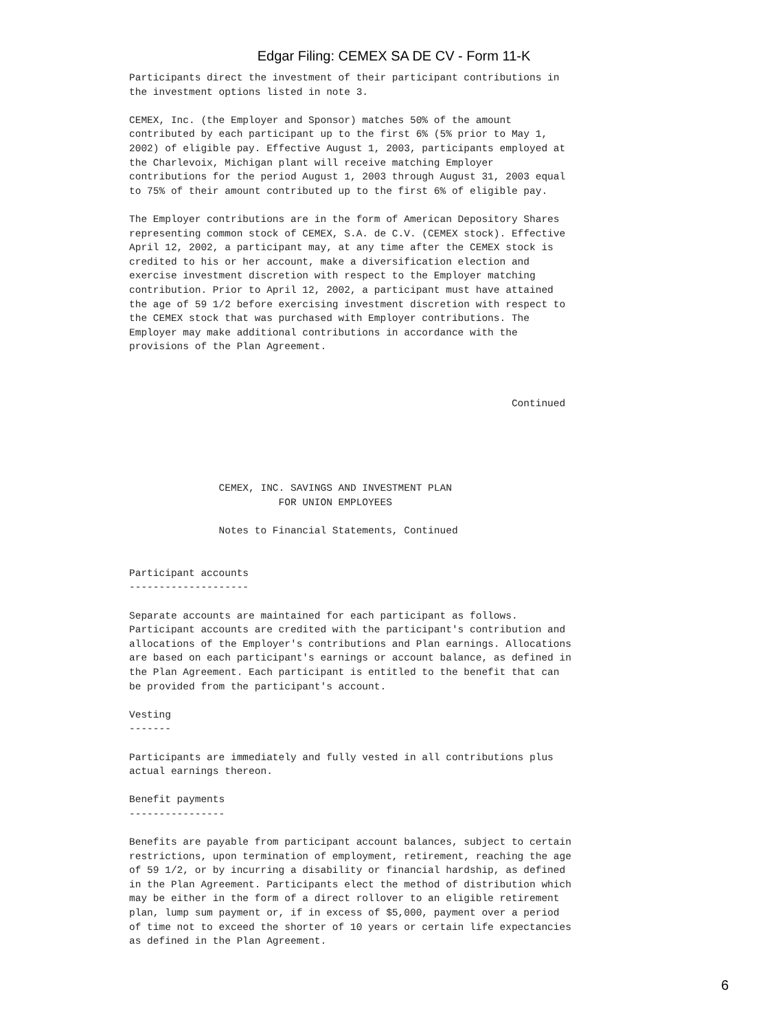Edgar Filing: CEMEX SA DE CV - Form 11-K
Participants direct the investment of their participant contributions in
the investment options listed in note 3.

CEMEX, Inc. (the Employer and Sponsor) matches 50% of the amount
contributed by each participant up to the first 6% (5% prior to May 1,
2002) of eligible pay. Effective August 1, 2003, participants employed at
the Charlevoix, Michigan plant will receive matching Employer
contributions for the period August 1, 2003 through August 31, 2003 equal
to 75% of their amount contributed up to the first 6% of eligible pay.

The Employer contributions are in the form of American Depository Shares
representing common stock of CEMEX, S.A. de C.V. (CEMEX stock). Effective
April 12, 2002, a participant may, at any time after the CEMEX stock is
credited to his or her account, make a diversification election and
exercise investment discretion with respect to the Employer matching
contribution. Prior to April 12, 2002, a participant must have attained
the age of 59 1/2 before exercising investment discretion with respect to
the CEMEX stock that was purchased with Employer contributions. The
Employer may make additional contributions in accordance with the
provisions of the Plan Agreement.



                                                                Continued





               CEMEX, INC. SAVINGS AND INVESTMENT PLAN
                         FOR UNION EMPLOYEES

               Notes to Financial Statements, Continued


Participant accounts
--------------------

Separate accounts are maintained for each participant as follows.
Participant accounts are credited with the participant's contribution and
allocations of the Employer's contributions and Plan earnings. Allocations
are based on each participant's earnings or account balance, as defined in
the Plan Agreement. Each participant is entitled to the benefit that can
be provided from the participant's account.

Vesting
-------

Participants are immediately and fully vested in all contributions plus
actual earnings thereon.

Benefit payments
----------------

Benefits are payable from participant account balances, subject to certain
restrictions, upon termination of employment, retirement, reaching the age
of 59 1/2, or by incurring a disability or financial hardship, as defined
in the Plan Agreement. Participants elect the method of distribution which
may be either in the form of a direct rollover to an eligible retirement
plan, lump sum payment or, if in excess of $5,000, payment over a period
of time not to exceed the shorter of 10 years or certain life expectancies
as defined in the Plan Agreement.
6